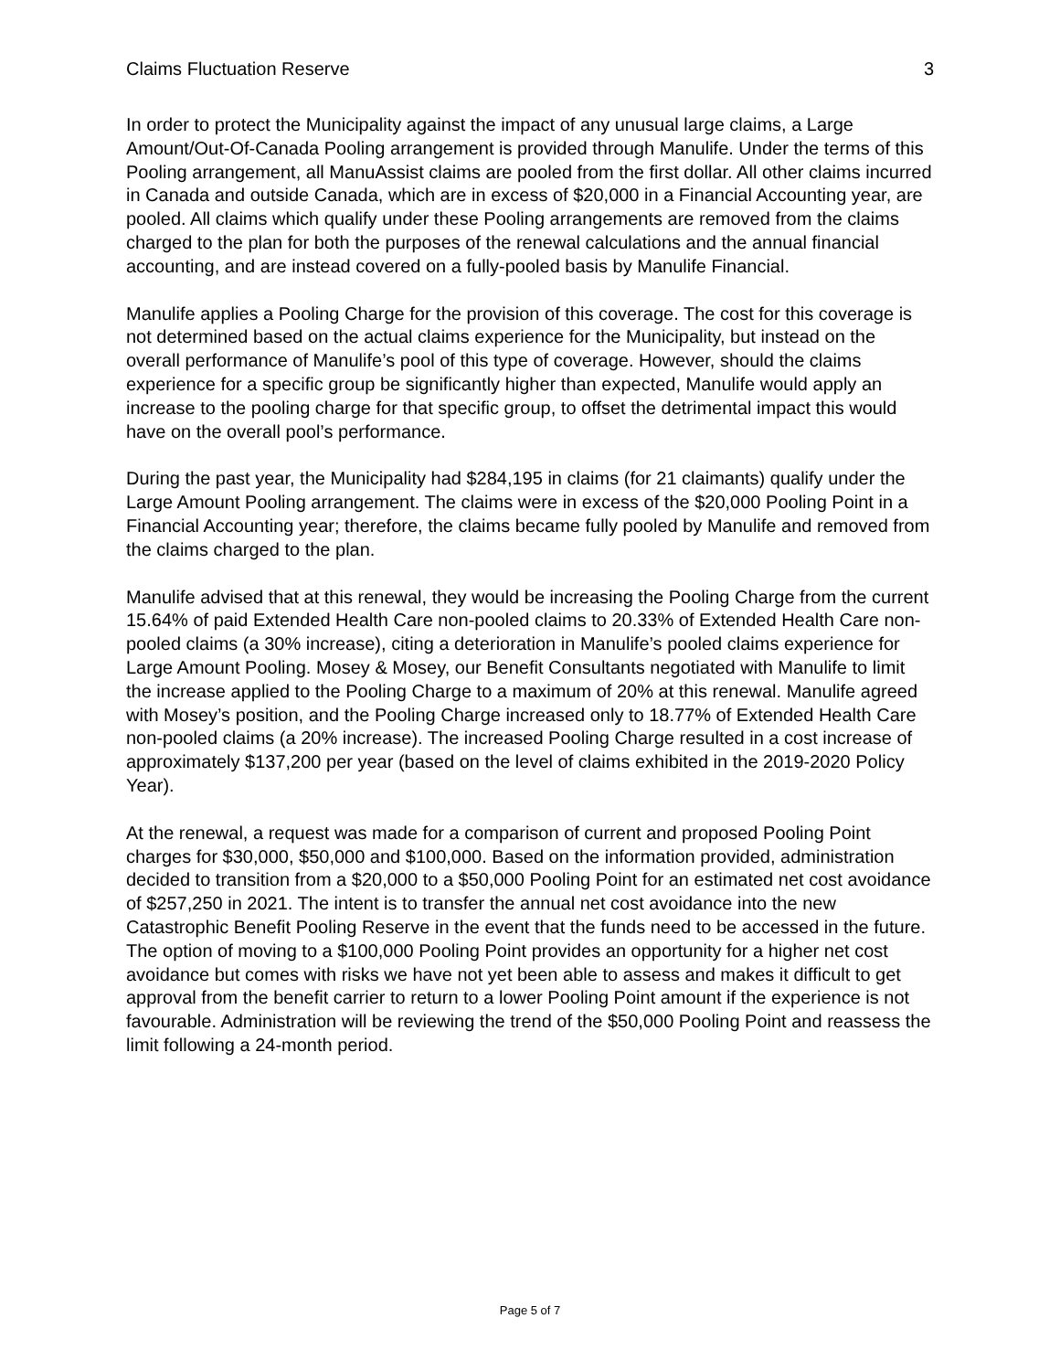Claims Fluctuation Reserve 3
In order to protect the Municipality against the impact of any unusual large claims, a Large Amount/Out-Of-Canada Pooling arrangement is provided through Manulife. Under the terms of this Pooling arrangement, all ManuAssist claims are pooled from the first dollar. All other claims incurred in Canada and outside Canada, which are in excess of $20,000 in a Financial Accounting year, are pooled. All claims which qualify under these Pooling arrangements are removed from the claims charged to the plan for both the purposes of the renewal calculations and the annual financial accounting, and are instead covered on a fully-pooled basis by Manulife Financial.
Manulife applies a Pooling Charge for the provision of this coverage. The cost for this coverage is not determined based on the actual claims experience for the Municipality, but instead on the overall performance of Manulife’s pool of this type of coverage. However, should the claims experience for a specific group be significantly higher than expected, Manulife would apply an increase to the pooling charge for that specific group, to offset the detrimental impact this would have on the overall pool’s performance.
During the past year, the Municipality had $284,195 in claims (for 21 claimants) qualify under the Large Amount Pooling arrangement. The claims were in excess of the $20,000 Pooling Point in a Financial Accounting year; therefore, the claims became fully pooled by Manulife and removed from the claims charged to the plan.
Manulife advised that at this renewal, they would be increasing the Pooling Charge from the current 15.64% of paid Extended Health Care non-pooled claims to 20.33% of Extended Health Care non-pooled claims (a 30% increase), citing a deterioration in Manulife’s pooled claims experience for Large Amount Pooling. Mosey & Mosey, our Benefit Consultants negotiated with Manulife to limit the increase applied to the Pooling Charge to a maximum of 20% at this renewal. Manulife agreed with Mosey’s position, and the Pooling Charge increased only to 18.77% of Extended Health Care non-pooled claims (a 20% increase). The increased Pooling Charge resulted in a cost increase of approximately $137,200 per year (based on the level of claims exhibited in the 2019-2020 Policy Year).
At the renewal, a request was made for a comparison of current and proposed Pooling Point charges for $30,000, $50,000 and $100,000. Based on the information provided, administration decided to transition from a $20,000 to a $50,000 Pooling Point for an estimated net cost avoidance of $257,250 in 2021. The intent is to transfer the annual net cost avoidance into the new Catastrophic Benefit Pooling Reserve in the event that the funds need to be accessed in the future. The option of moving to a $100,000 Pooling Point provides an opportunity for a higher net cost avoidance but comes with risks we have not yet been able to assess and makes it difficult to get approval from the benefit carrier to return to a lower Pooling Point amount if the experience is not favourable. Administration will be reviewing the trend of the $50,000 Pooling Point and reassess the limit following a 24-month period.
Page 5 of 7